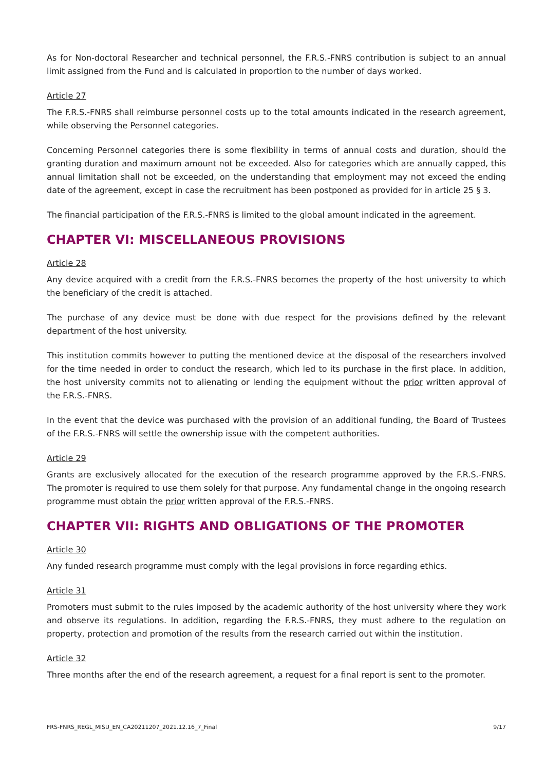As for Non-doctoral Researcher and technical personnel, the F.R.S.-FNRS contribution is subject to an annual limit assigned from the Fund and is calculated in proportion to the number of days worked.
Article 27
The F.R.S.-FNRS shall reimburse personnel costs up to the total amounts indicated in the research agreement, while observing the Personnel categories.
Concerning Personnel categories there is some flexibility in terms of annual costs and duration, should the granting duration and maximum amount not be exceeded. Also for categories which are annually capped, this annual limitation shall not be exceeded, on the understanding that employment may not exceed the ending date of the agreement, except in case the recruitment has been postponed as provided for in article 25 § 3.
The financial participation of the F.R.S.-FNRS is limited to the global amount indicated in the agreement.
CHAPTER VI: MISCELLANEOUS PROVISIONS
Article 28
Any device acquired with a credit from the F.R.S.-FNRS becomes the property of the host university to which the beneficiary of the credit is attached.
The purchase of any device must be done with due respect for the provisions defined by the relevant department of the host university.
This institution commits however to putting the mentioned device at the disposal of the researchers involved for the time needed in order to conduct the research, which led to its purchase in the first place. In addition, the host university commits not to alienating or lending the equipment without the prior written approval of the F.R.S.-FNRS.
In the event that the device was purchased with the provision of an additional funding, the Board of Trustees of the F.R.S.-FNRS will settle the ownership issue with the competent authorities.
Article 29
Grants are exclusively allocated for the execution of the research programme approved by the F.R.S.-FNRS. The promoter is required to use them solely for that purpose. Any fundamental change in the ongoing research programme must obtain the prior written approval of the F.R.S.-FNRS.
CHAPTER VII: RIGHTS AND OBLIGATIONS OF THE PROMOTER
Article 30
Any funded research programme must comply with the legal provisions in force regarding ethics.
Article 31
Promoters must submit to the rules imposed by the academic authority of the host university where they work and observe its regulations. In addition, regarding the F.R.S.-FNRS, they must adhere to the regulation on property, protection and promotion of the results from the research carried out within the institution.
Article 32
Three months after the end of the research agreement, a request for a final report is sent to the promoter.
FRS-FNRS_REGL_MISU_EN_CA20211207_2021.12.16_7_Final 9/17